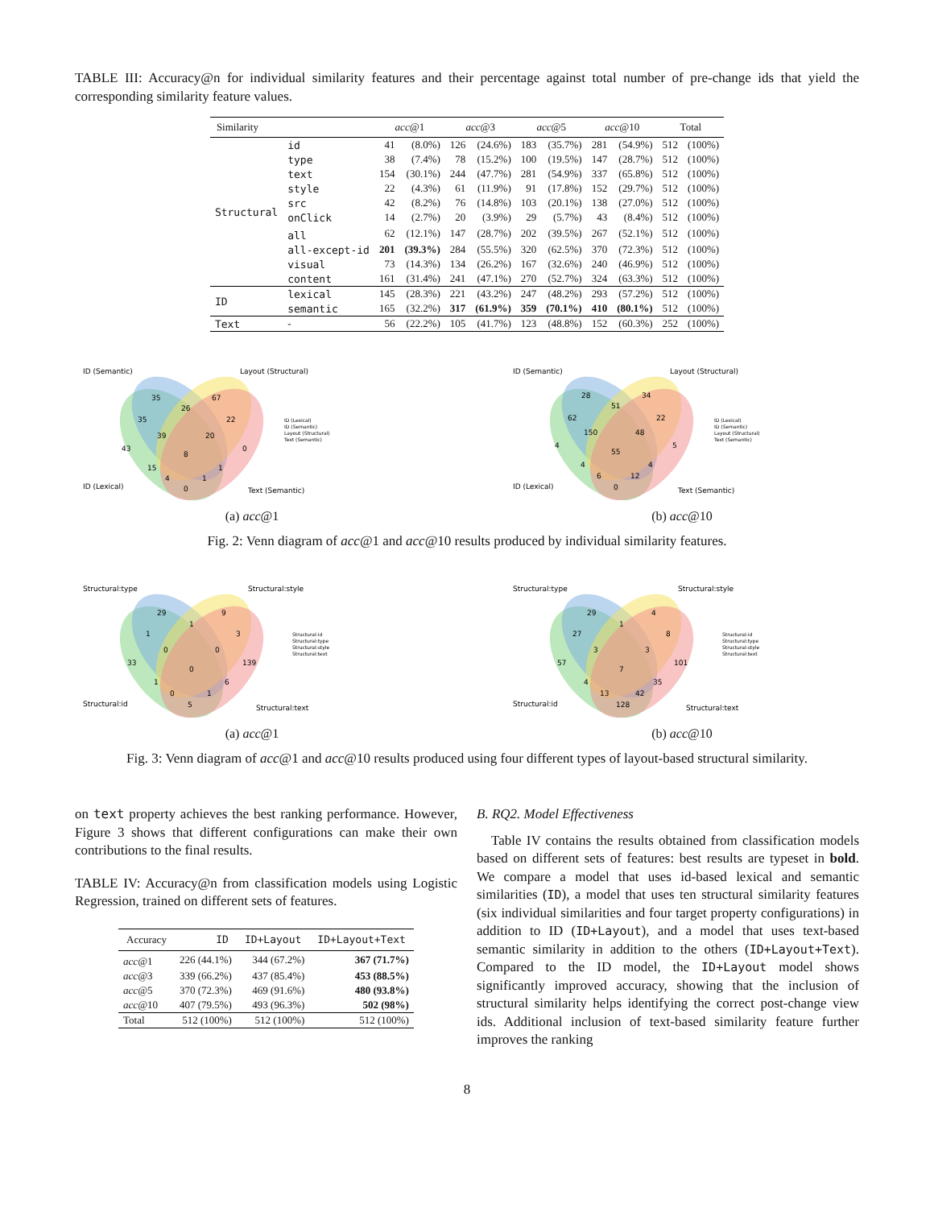TABLE III: Accuracy@n for individual similarity features and their percentage against total number of pre-change ids that yield the corresponding similarity feature values.
| Similarity | | acc @1 | | acc @3 | | acc @5 | | acc @10 | | Total | |
| --- | --- | --- | --- | --- | --- | --- | --- | --- | --- | --- | --- |
| Structural | id | 41 | (8.0%) | 126 | (24.6%) | 183 | (35.7%) | 281 | (54.9%) | 512 | (100%) |
| | type | 38 | (7.4%) | 78 | (15.2%) | 100 | (19.5%) | 147 | (28.7%) | 512 | (100%) |
| | text | 154 | (30.1%) | 244 | (47.7%) | 281 | (54.9%) | 337 | (65.8%) | 512 | (100%) |
| | style | 22 | (4.3%) | 61 | (11.9%) | 91 | (17.8%) | 152 | (29.7%) | 512 | (100%) |
| | src | 42 | (8.2%) | 76 | (14.8%) | 103 | (20.1%) | 138 | (27.0%) | 512 | (100%) |
| | onClick | 14 | (2.7%) | 20 | (3.9%) | 29 | (5.7%) | 43 | (8.4%) | 512 | (100%) |
| | all | 62 | (12.1%) | 147 | (28.7%) | 202 | (39.5%) | 267 | (52.1%) | 512 | (100%) |
| | all-except-id | 201 | (39.3%) | 284 | (55.5%) | 320 | (62.5%) | 370 | (72.3%) | 512 | (100%) |
| | visual | 73 | (14.3%) | 134 | (26.2%) | 167 | (32.6%) | 240 | (46.9%) | 512 | (100%) |
| | content | 161 | (31.4%) | 241 | (47.1%) | 270 | (52.7%) | 324 | (63.3%) | 512 | (100%) |
| ID | lexical | 145 | (28.3%) | 221 | (43.2%) | 247 | (48.2%) | 293 | (57.2%) | 512 | (100%) |
| | semantic | 165 | (32.2%) | 317 | (61.9%) | 359 | (70.1%) | 410 | (80.1%) | 512 | (100%) |
| Text | - | 56 | (22.2%) | 105 | (41.7%) | 123 | (48.8%) | 152 | (60.3%) | 252 | (100%) |
ID (Semantic)
Layout (Structural)
ID (Lexical)
Text (Semantic)
35
67
35
26
22
43
39
20
0
8
15
1
4
1
0
ID (Lexical)
ID (Semantic)
Layout (Structural)
Text (Semantic)
(a) acc@1
ID (Semantic)
Layout (Structural)
ID (Lexical)
Text (Semantic)
28
34
62
51
22
4
150
48
5
55
4
4
6
12
0
ID (Lexical)
ID (Semantic)
Layout (Structural)
Text (Semantic)
(b) acc@10
Fig. 2: Venn diagram of acc@1 and acc@10 results produced by individual similarity features.
Structural:type
Structural:style
Structural:id
Structural:text
29
9
1
1
3
33
0
0
139
0
1
6
0
1
5
Structural:id
Structural:type
Structural:style
Structural:text
(a) acc@1
Structural:type
Structural:style
Structural:id
Structural:text
29
4
27
1
8
57
3
3
101
7
4
35
13
42
128
Structural:id
Structural:type
Structural:style
Structural:text
(b) acc@10
Fig. 3: Venn diagram of acc@1 and acc@10 results produced using four different types of layout-based structural similarity.
on text property achieves the best ranking performance. However, Figure 3 shows that different configurations can make their own contributions to the final results.
TABLE IV: Accuracy@n from classification models using Logistic Regression, trained on different sets of features.
| Accuracy | ID | ID+Layout | ID+Layout+Text |
| --- | --- | --- | --- |
| acc @1 | 226 (44.1%) | 344 (67.2%) | 367 (71.7%) |
| acc @3 | 339 (66.2%) | 437 (85.4%) | 453 (88.5%) |
| acc @5 | 370 (72.3%) | 469 (91.6%) | 480 (93.8%) |
| acc @10 | 407 (79.5%) | 493 (96.3%) | 502 (98%) |
| Total | 512 (100%) | 512 (100%) | 512 (100%) |
B. RQ2. Model Effectiveness
Table IV contains the results obtained from classification models based on different sets of features: best results are typeset in bold. We compare a model that uses id-based lexical and semantic similarities (ID), a model that uses ten structural similarity features (six individual similarities and four target property configurations) in addition to ID (ID+Layout), and a model that uses text-based semantic similarity in addition to the others (ID+Layout+Text). Compared to the ID model, the ID+Layout model shows significantly improved accuracy, showing that the inclusion of structural similarity helps identifying the correct post-change view ids. Additional inclusion of text-based similarity feature further improves the ranking
8